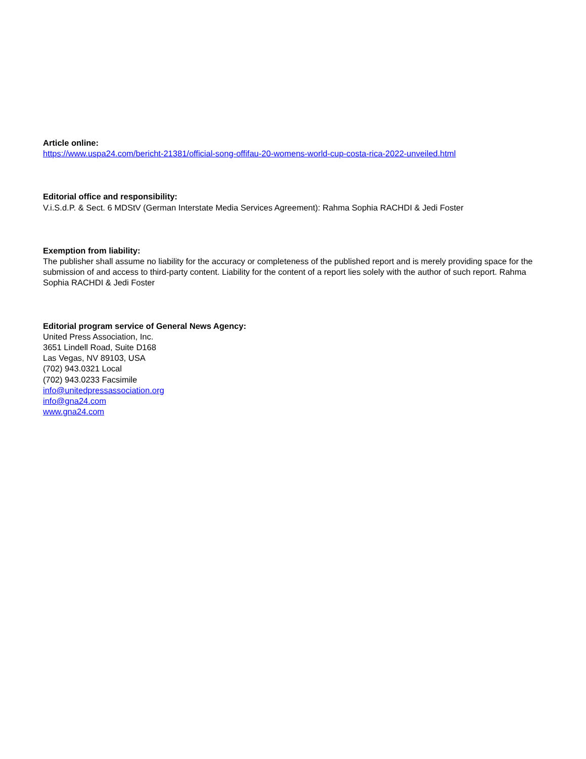Article online:
https://www.uspa24.com/bericht-21381/official-song-offifau-20-womens-world-cup-costa-rica-2022-unveiled.html
Editorial office and responsibility:
V.i.S.d.P. & Sect. 6 MDStV (German Interstate Media Services Agreement): Rahma Sophia RACHDI & Jedi Foster
Exemption from liability:
The publisher shall assume no liability for the accuracy or completeness of the published report and is merely providing space for the submission of and access to third-party content. Liability for the content of a report lies solely with the author of such report. Rahma Sophia RACHDI & Jedi Foster
Editorial program service of General News Agency:
United Press Association, Inc.
3651 Lindell Road, Suite D168
Las Vegas, NV 89103, USA
(702) 943.0321 Local
(702) 943.0233 Facsimile
info@unitedpressassociation.org
info@gna24.com
www.gna24.com